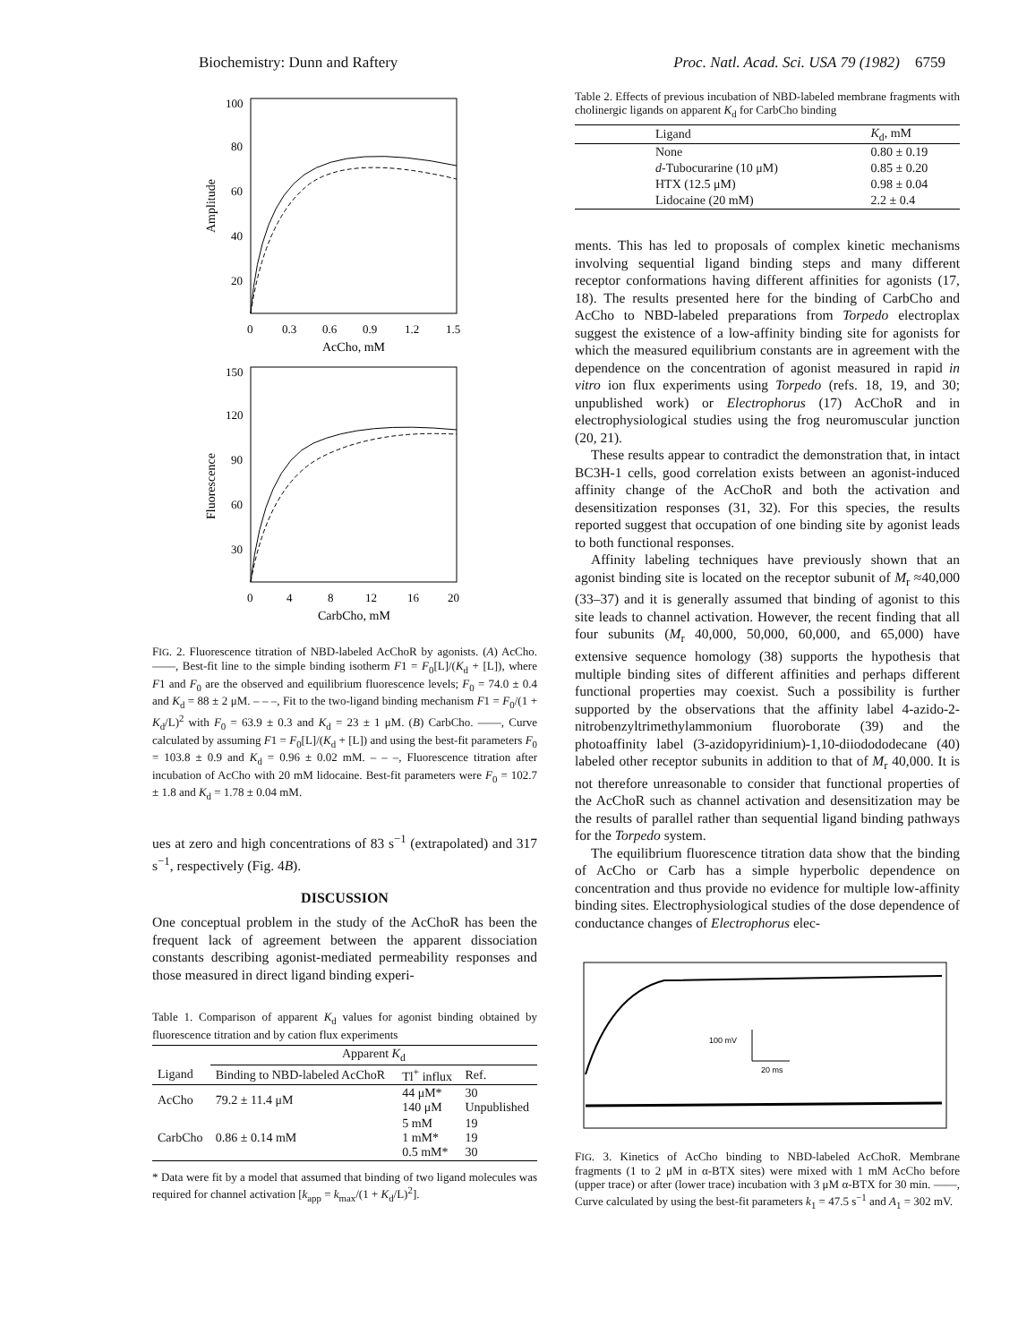Biochemistry: Dunn and Raftery Proc. Natl. Acad. Sci. USA 79 (1982) 6759
100
80
60
40
20
Amplitude
0
0.3
0.6
0.9
1.2
1.5
AcCho, mM
150
120
90
60
30
Fluorescence
0
4
8
12
16
20
CarbCho, mM
FIG. 2. Fluorescence titration of NBD-labeled AcChoR by agonists. (A) AcCho. ——, Best-fit line to the simple binding isotherm F1 = F<sub>0</sub>[L]/(K<sub>d</sub> + [L]), where F1 and F<sub>0</sub> are the observed and equilibrium fluorescence levels; F<sub>0</sub> = 74.0 ± 0.4 and K<sub>d</sub> = 88 ± 2 μM. – – –, Fit to the two-ligand binding mechanism F1 = F<sub>0</sub>/(1 + K<sub>d</sub>/L)<sup>2</sup> with F<sub>0</sub> = 63.9 ± 0.3 and K<sub>d</sub> = 23 ± 1 μM. (B) CarbCho. ——, Curve calculated by assuming F1 = F<sub>0</sub>[L]/(K<sub>d</sub> + [L]) and using the best-fit parameters F<sub>0</sub> = 103.8 ± 0.9 and K<sub>d</sub> = 0.96 ± 0.02 mM. – – –, Fluorescence titration after incubation of AcCho with 20 mM lidocaine. Best-fit parameters were F<sub>0</sub> = 102.7 ± 1.8 and K<sub>d</sub> = 1.78 ± 0.04 mM.
ues at zero and high concentrations of 83 s<sup>−1</sup> (extrapolated) and 317 s<sup>−1</sup>, respectively (Fig. 4B).
DISCUSSION
One conceptual problem in the study of the AcChoR has been the frequent lack of agreement between the apparent dissociation constants describing agonist-mediated permeability responses and those measured in direct ligand binding experi-
Table 1. Comparison of apparent K<sub>d</sub> values for agonist binding obtained by fluorescence titration and by cation flux experiments
| | Apparent K<sub>d</sub> | | |
| --- | --- | --- | --- |
| Ligand | Binding to NBD-labeled AcChoR | Tl<sup>+</sup> influx | Ref. |
| AcCho | 79.2 ± 11.4 μM | 44 μM* 140 μM | 30 Unpublished |
| CarbCho | 0.86 ± 0.14 mM | 5 mM 1 mM* 0.5 mM* | 19 19 30 |
* Data were fit by a model that assumed that binding of two ligand molecules was required for channel activation [k<sub>app</sub> = k<sub>max</sub>/(1 + K<sub>d</sub>/L)<sup>2</sup>].
Table 2. Effects of previous incubation of NBD-labeled membrane fragments with cholinergic ligands on apparent K<sub>d</sub> for CarbCho binding
| Ligand | K<sub>d</sub>, mM |
| --- | --- |
| None | 0.80 ± 0.19 |
| d -Tubocurarine (10 μM) | 0.85 ± 0.20 |
| HTX (12.5 μM) | 0.98 ± 0.04 |
| Lidocaine (20 mM) | 2.2 ± 0.4 |
ments. This has led to proposals of complex kinetic mechanisms involving sequential ligand binding steps and many different receptor conformations having different affinities for agonists (17, 18). The results presented here for the binding of CarbCho and AcCho to NBD-labeled preparations from Torpedo electroplax suggest the existence of a low-affinity binding site for agonists for which the measured equilibrium constants are in agreement with the dependence on the concentration of agonist measured in rapid in vitro ion flux experiments using Torpedo (refs. 18, 19, and 30; unpublished work) or Electrophorus (17) AcChoR and in electrophysiological studies using the frog neuromuscular junction (20, 21).
These results appear to contradict the demonstration that, in intact BC3H-1 cells, good correlation exists between an agonist-induced affinity change of the AcChoR and both the activation and desensitization responses (31, 32). For this species, the results reported suggest that occupation of one binding site by agonist leads to both functional responses.
Affinity labeling techniques have previously shown that an agonist binding site is located on the receptor subunit of M<sub>r</sub> ≈40,000 (33–37) and it is generally assumed that binding of agonist to this site leads to channel activation. However, the recent finding that all four subunits (M<sub>r</sub> 40,000, 50,000, 60,000, and 65,000) have extensive sequence homology (38) supports the hypothesis that multiple binding sites of different affinities and perhaps different functional properties may coexist. Such a possibility is further supported by the observations that the affinity label 4-azido-2-nitrobenzyltrimethylammonium fluoroborate (39) and the photoaffinity label (3-azidopyridinium)-1,10-diiodododecane (40) labeled other receptor subunits in addition to that of M<sub>r</sub> 40,000. It is not therefore unreasonable to consider that functional properties of the AcChoR such as channel activation and desensitization may be the results of parallel rather than sequential ligand binding pathways for the Torpedo system.
The equilibrium fluorescence titration data show that the binding of AcCho or Carb has a simple hyperbolic dependence on concentration and thus provide no evidence for multiple low-affinity binding sites. Electrophysiological studies of the dose dependence of conductance changes of Electrophorus elec-
100 mV
20 ms
FIG. 3. Kinetics of AcCho binding to NBD-labeled AcChoR. Membrane fragments (1 to 2 μM in α-BTX sites) were mixed with 1 mM AcCho before (upper trace) or after (lower trace) incubation with 3 μM α-BTX for 30 min. ——, Curve calculated by using the best-fit parameters k<sub>1</sub> = 47.5 s<sup>−1</sup> and A<sub>1</sub> = 302 mV.